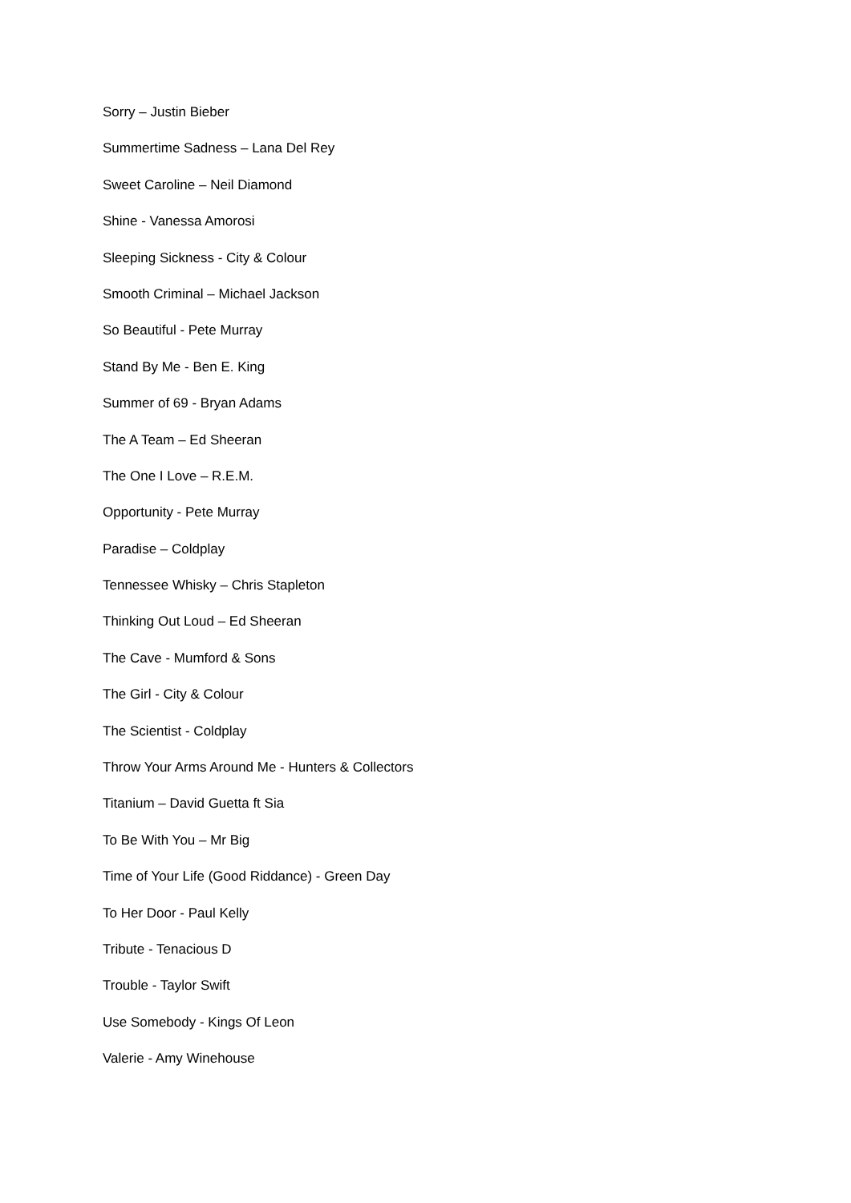Sorry – Justin Bieber
Summertime Sadness – Lana Del Rey
Sweet Caroline – Neil Diamond
Shine - Vanessa Amorosi
Sleeping Sickness - City & Colour
Smooth Criminal – Michael Jackson
So Beautiful - Pete Murray
Stand By Me - Ben E. King
Summer of 69 - Bryan Adams
The A Team – Ed Sheeran
The One I Love – R.E.M.
Opportunity - Pete Murray
Paradise – Coldplay
Tennessee Whisky – Chris Stapleton
Thinking Out Loud – Ed Sheeran
The Cave - Mumford & Sons
The Girl - City & Colour
The Scientist - Coldplay
Throw Your Arms Around Me - Hunters & Collectors
Titanium – David Guetta ft Sia
To Be With You – Mr Big
Time of Your Life (Good Riddance) - Green Day
To Her Door - Paul Kelly
Tribute - Tenacious D
Trouble - Taylor Swift
Use Somebody - Kings Of Leon
Valerie - Amy Winehouse